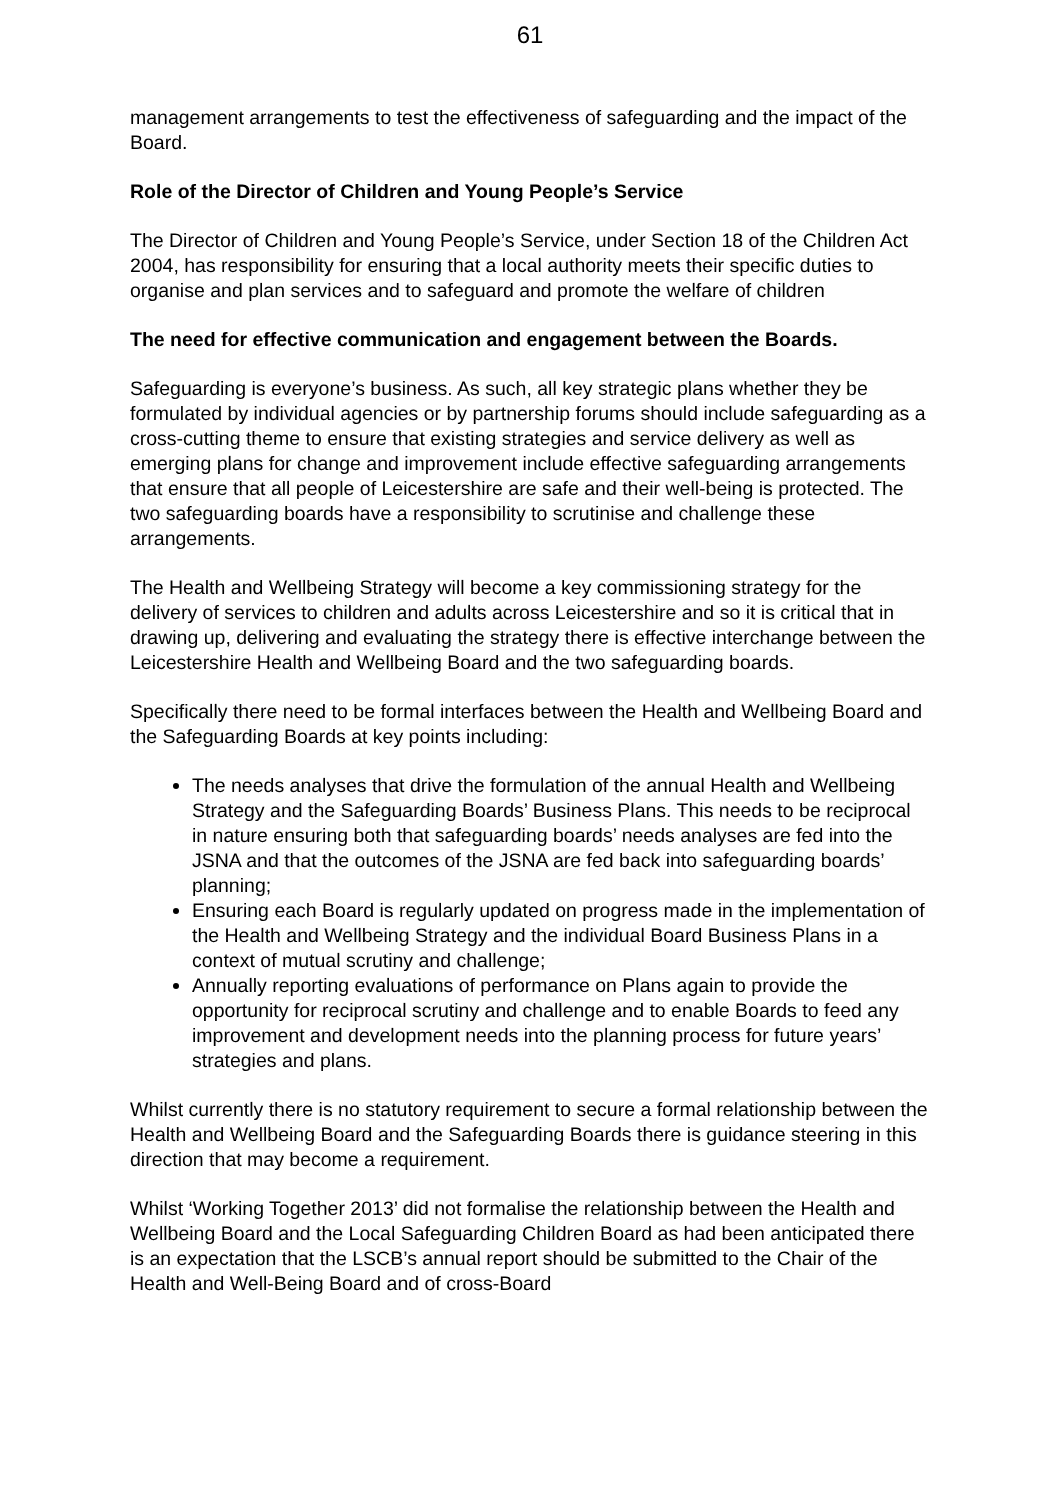61
management arrangements to test the effectiveness of safeguarding and the impact of the Board.
Role of the Director of Children and Young People’s Service
The Director of Children and Young People’s Service, under Section 18 of the Children Act 2004, has responsibility for ensuring that a local authority meets their specific duties to organise and plan services and to safeguard and promote the welfare of children
The need for effective communication and engagement between the Boards.
Safeguarding is everyone’s business. As such, all key strategic plans whether they be formulated by individual agencies or by partnership forums should include safeguarding as a cross-cutting theme to ensure that existing strategies and service delivery as well as emerging plans for change and improvement include effective safeguarding arrangements that ensure that all people of Leicestershire are safe and their well-being is protected. The two safeguarding boards have a responsibility to scrutinise and challenge these arrangements.
The Health and Wellbeing Strategy will become a key commissioning strategy for the delivery of services to children and adults across Leicestershire and so it is critical that in drawing up, delivering and evaluating the strategy there is effective interchange between the Leicestershire Health and Wellbeing Board and the two safeguarding boards.
Specifically there need to be formal interfaces between the Health and Wellbeing Board and the Safeguarding Boards at key points including:
The needs analyses that drive the formulation of the annual Health and Wellbeing Strategy and the Safeguarding Boards’ Business Plans. This needs to be reciprocal in nature ensuring both that safeguarding boards’ needs analyses are fed into the JSNA and that the outcomes of the JSNA are fed back into safeguarding boards’ planning;
Ensuring each Board is regularly updated on progress made in the implementation of the Health and Wellbeing Strategy and the individual Board Business Plans in a context of mutual scrutiny and challenge;
Annually reporting evaluations of performance on Plans again to provide the opportunity for reciprocal scrutiny and challenge and to enable Boards to feed any improvement and development needs into the planning process for future years’ strategies and plans.
Whilst currently there is no statutory requirement to secure a formal relationship between the Health and Wellbeing Board and the Safeguarding Boards there is guidance steering in this direction that may become a requirement.
Whilst ‘Working Together 2013’ did not formalise the relationship between the Health and Wellbeing Board and the Local Safeguarding Children Board as had been anticipated there is an expectation that the LSCB’s annual report should be submitted to the Chair of the Health and Well-Being Board and of cross-Board